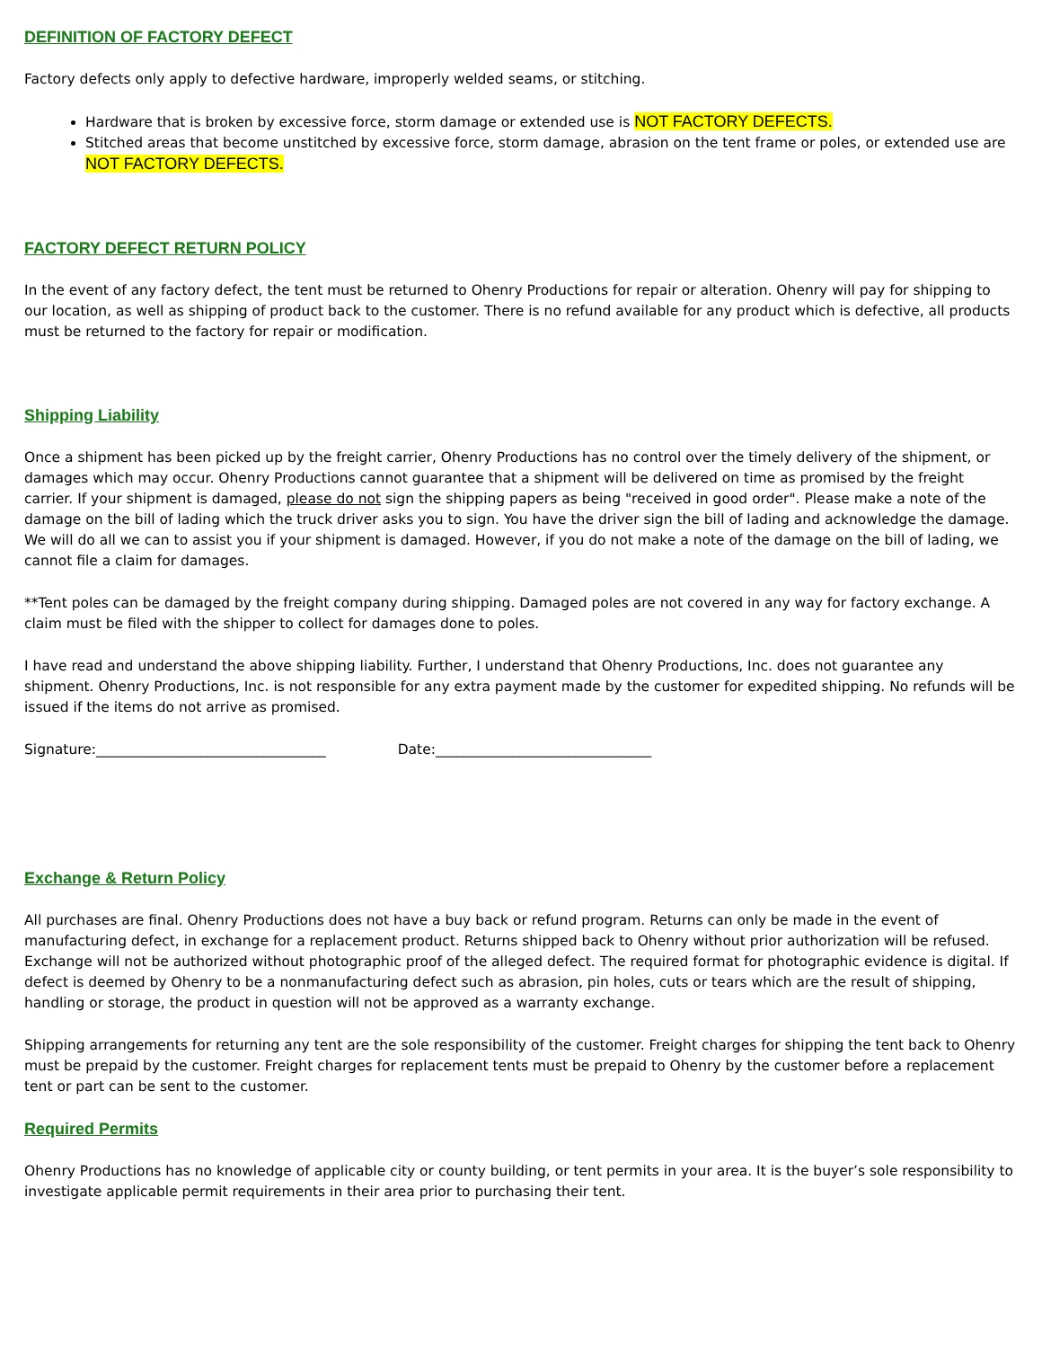DEFINITION OF FACTORY DEFECT
Factory defects only apply to defective hardware, improperly welded seams, or stitching.
Hardware that is broken by excessive force, storm damage or extended use is NOT FACTORY DEFECTS.
Stitched areas that become unstitched by excessive force, storm damage, abrasion on the tent frame or poles, or extended use are NOT FACTORY DEFECTS.
FACTORY DEFECT RETURN POLICY
In the event of any factory defect, the tent must be returned to Ohenry Productions for repair or alteration. Ohenry will pay for shipping to our location, as well as shipping of product back to the customer. There is no refund available for any product which is defective, all products must be returned to the factory for repair or modification.
Shipping Liability
Once a shipment has been picked up by the freight carrier, Ohenry Productions has no control over the timely delivery of the shipment, or damages which may occur. Ohenry Productions cannot guarantee that a shipment will be delivered on time as promised by the freight carrier. If your shipment is damaged, please do not sign the shipping papers as being "received in good order". Please make a note of the damage on the bill of lading which the truck driver asks you to sign. You have the driver sign the bill of lading and acknowledge the damage. We will do all we can to assist you if your shipment is damaged. However, if you do not make a note of the damage on the bill of lading, we cannot file a claim for damages.
**Tent poles can be damaged by the freight company during shipping. Damaged poles are not covered in any way for factory exchange. A claim must be filed with the shipper to collect for damages done to poles.
I have read and understand the above shipping liability. Further, I understand that Ohenry Productions, Inc. does not guarantee any shipment. Ohenry Productions, Inc. is not responsible for any extra payment made by the customer for expedited shipping. No refunds will be issued if the items do not arrive as promised.
Signature:_________________________________ Date:_______________________________
Exchange & Return Policy
All purchases are final. Ohenry Productions does not have a buy back or refund program. Returns can only be made in the event of manufacturing defect, in exchange for a replacement product. Returns shipped back to Ohenry without prior authorization will be refused. Exchange will not be authorized without photographic proof of the alleged defect. The required format for photographic evidence is digital. If defect is deemed by Ohenry to be a nonmanufacturing defect such as abrasion, pin holes, cuts or tears which are the result of shipping, handling or storage, the product in question will not be approved as a warranty exchange.
Shipping arrangements for returning any tent are the sole responsibility of the customer. Freight charges for shipping the tent back to Ohenry must be prepaid by the customer. Freight charges for replacement tents must be prepaid to Ohenry by the customer before a replacement tent or part can be sent to the customer.
Required Permits
Ohenry Productions has no knowledge of applicable city or county building, or tent permits in your area. It is the buyer’s sole responsibility to investigate applicable permit requirements in their area prior to purchasing their tent.